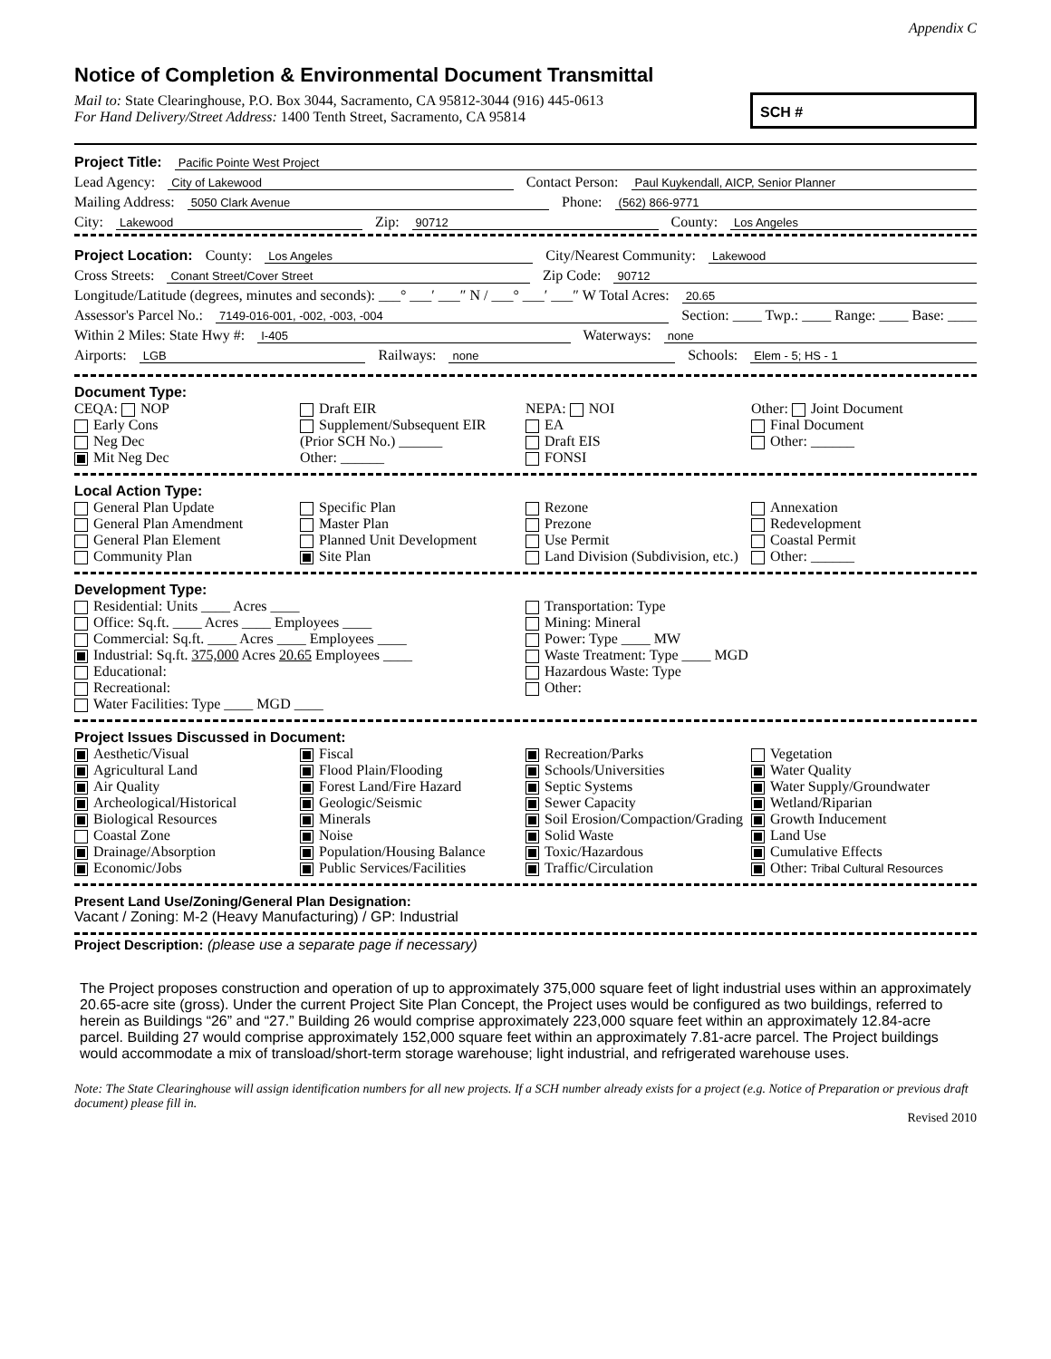Appendix C
Notice of Completion & Environmental Document Transmittal
Mail to: State Clearinghouse, P.O. Box 3044, Sacramento, CA 95812-3044 (916) 445-0613
For Hand Delivery/Street Address: 1400 Tenth Street, Sacramento, CA 95814
SCH #
Project Title: Pacific Pointe West Project
Lead Agency: City of Lakewood Contact Person: Paul Kuykendall, AICP, Senior Planner
Mailing Address: 5050 Clark Avenue Phone: (562) 866-9771
City: Lakewood Zip: 90712 County: Los Angeles
Project Location: County: Los Angeles City/Nearest Community: Lakewood
Cross Streets: Conant Street/Cover Street Zip Code: 90712
Longitude/Latitude (degrees, minutes and seconds): ___° ___′ ___″ N / ___° ___′ ___″ W Total Acres: 20.65
Assessor's Parcel No.: 7149-016-001, -002, -003, -004 Section: ____ Twp.: ____ Range: ____ Base: ____
Within 2 Miles: State Hwy #: I-405 Waterways: none
Airports: LGB Railways: none Schools: Elem - 5; HS - 1
Document Type:
CEQA: NOP
Early Cons
Neg Dec
Mit Neg Dec
Draft EIR
Supplement/Subsequent EIR
(Prior SCH No.) ______
Other: ______
NEPA: NOI
EA
Draft EIS
FONSI
Other: Joint Document
Final Document
Other: ______
Local Action Type:
General Plan Update
General Plan Amendment
General Plan Element
Community Plan
Specific Plan
Master Plan
Planned Unit Development
Site Plan
Rezone
Prezone
Use Permit
Land Division (Subdivision, etc.)
Annexation
Redevelopment
Coastal Permit
Other: ______
Development Type:
Residential: Units ____ Acres ____
Office: Sq.ft. ____ Acres ____ Employees ____
Commercial: Sq.ft. ____ Acres ____ Employees ____
Industrial: Sq.ft. 375,000 Acres 20.65 Employees ____
Educational:
Recreational:
Water Facilities: Type ____ MGD ____
Transportation: Type
Mining: Mineral
Power: Type ____ MW
Waste Treatment: Type ____ MGD
Hazardous Waste: Type
Other:
Project Issues Discussed in Document:
Aesthetic/Visual
Agricultural Land
Air Quality
Archeological/Historical
Biological Resources
Coastal Zone
Drainage/Absorption
Economic/Jobs
Fiscal
Flood Plain/Flooding
Forest Land/Fire Hazard
Geologic/Seismic
Minerals
Noise
Population/Housing Balance
Public Services/Facilities
Recreation/Parks
Schools/Universities
Septic Systems
Sewer Capacity
Soil Erosion/Compaction/Grading
Solid Waste
Toxic/Hazardous
Traffic/Circulation
Vegetation
Water Quality
Water Supply/Groundwater
Wetland/Riparian
Growth Inducement
Land Use
Cumulative Effects
Other: Tribal Cultural Resources
Present Land Use/Zoning/General Plan Designation:
Vacant / Zoning: M-2 (Heavy Manufacturing) / GP: Industrial
Project Description: (please use a separate page if necessary)
The Project proposes construction and operation of up to approximately 375,000 square feet of light industrial uses within an approximately 20.65-acre site (gross). Under the current Project Site Plan Concept, the Project uses would be configured as two buildings, referred to herein as Buildings “26” and “27.” Building 26 would comprise approximately 223,000 square feet within an approximately 12.84-acre parcel. Building 27 would comprise approximately 152,000 square feet within an approximately 7.81-acre parcel. The Project buildings would accommodate a mix of transload/short-term storage warehouse; light industrial, and refrigerated warehouse uses.
Note: The State Clearinghouse will assign identification numbers for all new projects. If a SCH number already exists for a project (e.g. Notice of Preparation or previous draft document) please fill in.
Revised 2010